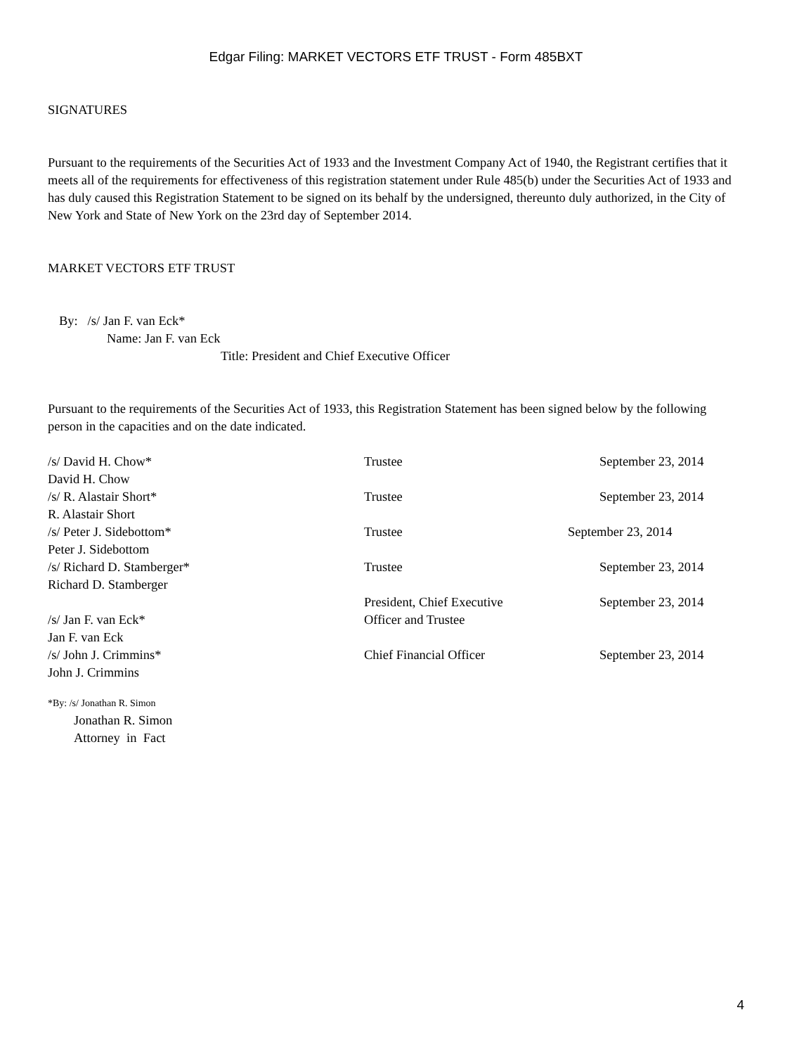Edgar Filing: MARKET VECTORS ETF TRUST - Form 485BXT
SIGNATURES
Pursuant to the requirements of the Securities Act of 1933 and the Investment Company Act of 1940, the Registrant certifies that it meets all of the requirements for effectiveness of this registration statement under Rule 485(b) under the Securities Act of 1933 and has duly caused this Registration Statement to be signed on its behalf by the undersigned, thereunto duly authorized, in the City of New York and State of New York on the 23rd day of September 2014.
MARKET VECTORS ETF TRUST
By: /s/ Jan F. van Eck*
Name: Jan F. van Eck
Title: President and Chief Executive Officer
Pursuant to the requirements of the Securities Act of 1933, this Registration Statement has been signed below by the following person in the capacities and on the date indicated.
| /s/ David H. Chow* David H. Chow | Trustee | September 23, 2014 |
| /s/ R. Alastair Short* R. Alastair Short | Trustee | September 23, 2014 |
| /s/ Peter J. Sidebottom* Peter J. Sidebottom | Trustee | September 23, 2014 |
| /s/ Richard D. Stamberger* Richard D. Stamberger | Trustee | September 23, 2014 |
| /s/ Jan F. van Eck* Jan F. van Eck | President, Chief Executive Officer and Trustee | September 23, 2014 |
| /s/ John J. Crimmins* John J. Crimmins | Chief Financial Officer | September 23, 2014 |
*By: /s/ Jonathan R. Simon
Jonathan R. Simon
Attorney in Fact
4